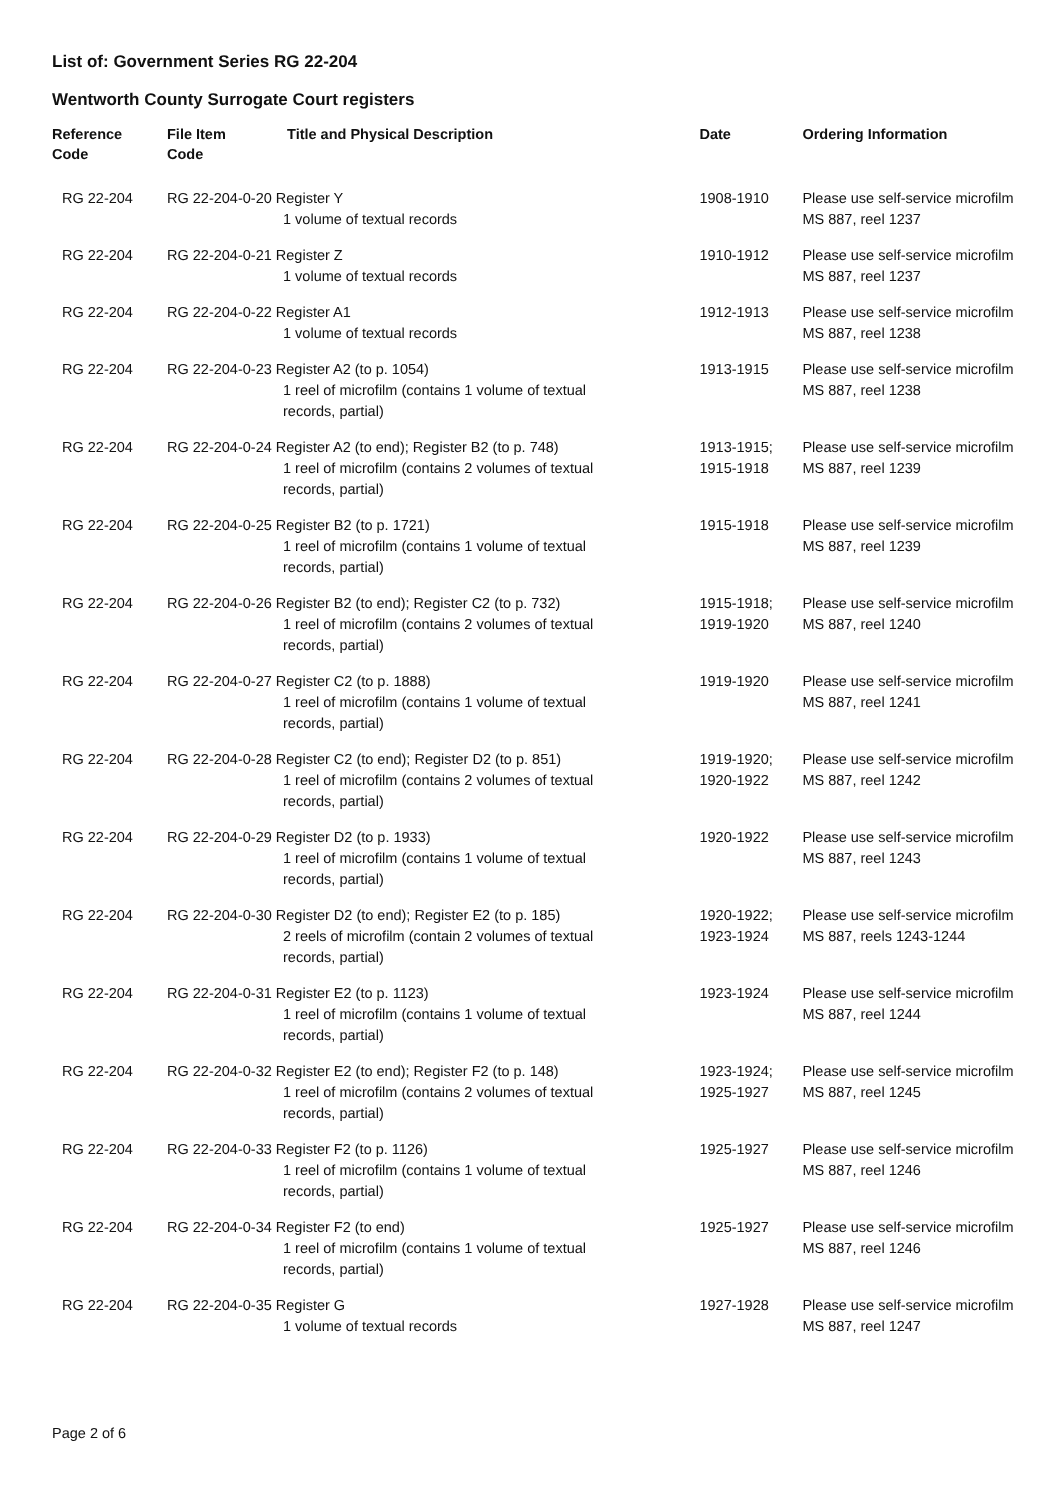List of: Government Series RG 22-204
Wentworth County Surrogate Court registers
| Reference Code | File Item Code Title and Physical Description | Date | Ordering Information |
| --- | --- | --- | --- |
| RG 22-204 | RG 22-204-0-20 Register Y 1 volume of textual records | 1908-1910 | Please use self-service microfilm MS 887, reel 1237 |
| RG 22-204 | RG 22-204-0-21 Register Z 1 volume of textual records | 1910-1912 | Please use self-service microfilm MS 887, reel 1237 |
| RG 22-204 | RG 22-204-0-22 Register A1 1 volume of textual records | 1912-1913 | Please use self-service microfilm MS 887, reel 1238 |
| RG 22-204 | RG 22-204-0-23 Register A2 (to p. 1054) 1 reel of microfilm (contains 1 volume of textual records, partial) | 1913-1915 | Please use self-service microfilm MS 887, reel 1238 |
| RG 22-204 | RG 22-204-0-24 Register A2 (to end); Register B2 (to p. 748) 1 reel of microfilm (contains 2 volumes of textual records, partial) | 1913-1915; 1915-1918 | Please use self-service microfilm MS 887, reel 1239 |
| RG 22-204 | RG 22-204-0-25 Register B2 (to p. 1721) 1 reel of microfilm (contains 1 volume of textual records, partial) | 1915-1918 | Please use self-service microfilm MS 887, reel 1239 |
| RG 22-204 | RG 22-204-0-26 Register B2 (to end); Register C2 (to p. 732) 1 reel of microfilm (contains 2 volumes of textual records, partial) | 1915-1918; 1919-1920 | Please use self-service microfilm MS 887, reel 1240 |
| RG 22-204 | RG 22-204-0-27 Register C2 (to p. 1888) 1 reel of microfilm (contains 1 volume of textual records, partial) | 1919-1920 | Please use self-service microfilm MS 887, reel 1241 |
| RG 22-204 | RG 22-204-0-28 Register C2 (to end); Register D2 (to p. 851) 1 reel of microfilm (contains 2 volumes of textual records, partial) | 1919-1920; 1920-1922 | Please use self-service microfilm MS 887, reel 1242 |
| RG 22-204 | RG 22-204-0-29 Register D2 (to p. 1933) 1 reel of microfilm (contains 1 volume of textual records, partial) | 1920-1922 | Please use self-service microfilm MS 887, reel 1243 |
| RG 22-204 | RG 22-204-0-30 Register D2 (to end); Register E2 (to p. 185) 2 reels of microfilm (contain 2 volumes of textual records, partial) | 1920-1922; 1923-1924 | Please use self-service microfilm MS 887, reels 1243-1244 |
| RG 22-204 | RG 22-204-0-31 Register E2 (to p. 1123) 1 reel of microfilm (contains 1 volume of textual records, partial) | 1923-1924 | Please use self-service microfilm MS 887, reel 1244 |
| RG 22-204 | RG 22-204-0-32 Register E2 (to end); Register F2 (to p. 148) 1 reel of microfilm (contains 2 volumes of textual records, partial) | 1923-1924; 1925-1927 | Please use self-service microfilm MS 887, reel 1245 |
| RG 22-204 | RG 22-204-0-33 Register F2 (to p. 1126) 1 reel of microfilm (contains 1 volume of textual records, partial) | 1925-1927 | Please use self-service microfilm MS 887, reel 1246 |
| RG 22-204 | RG 22-204-0-34 Register F2 (to end) 1 reel of microfilm (contains 1 volume of textual records, partial) | 1925-1927 | Please use self-service microfilm MS 887, reel 1246 |
| RG 22-204 | RG 22-204-0-35 Register G 1 volume of textual records | 1927-1928 | Please use self-service microfilm MS 887, reel 1247 |
Page 2 of 6